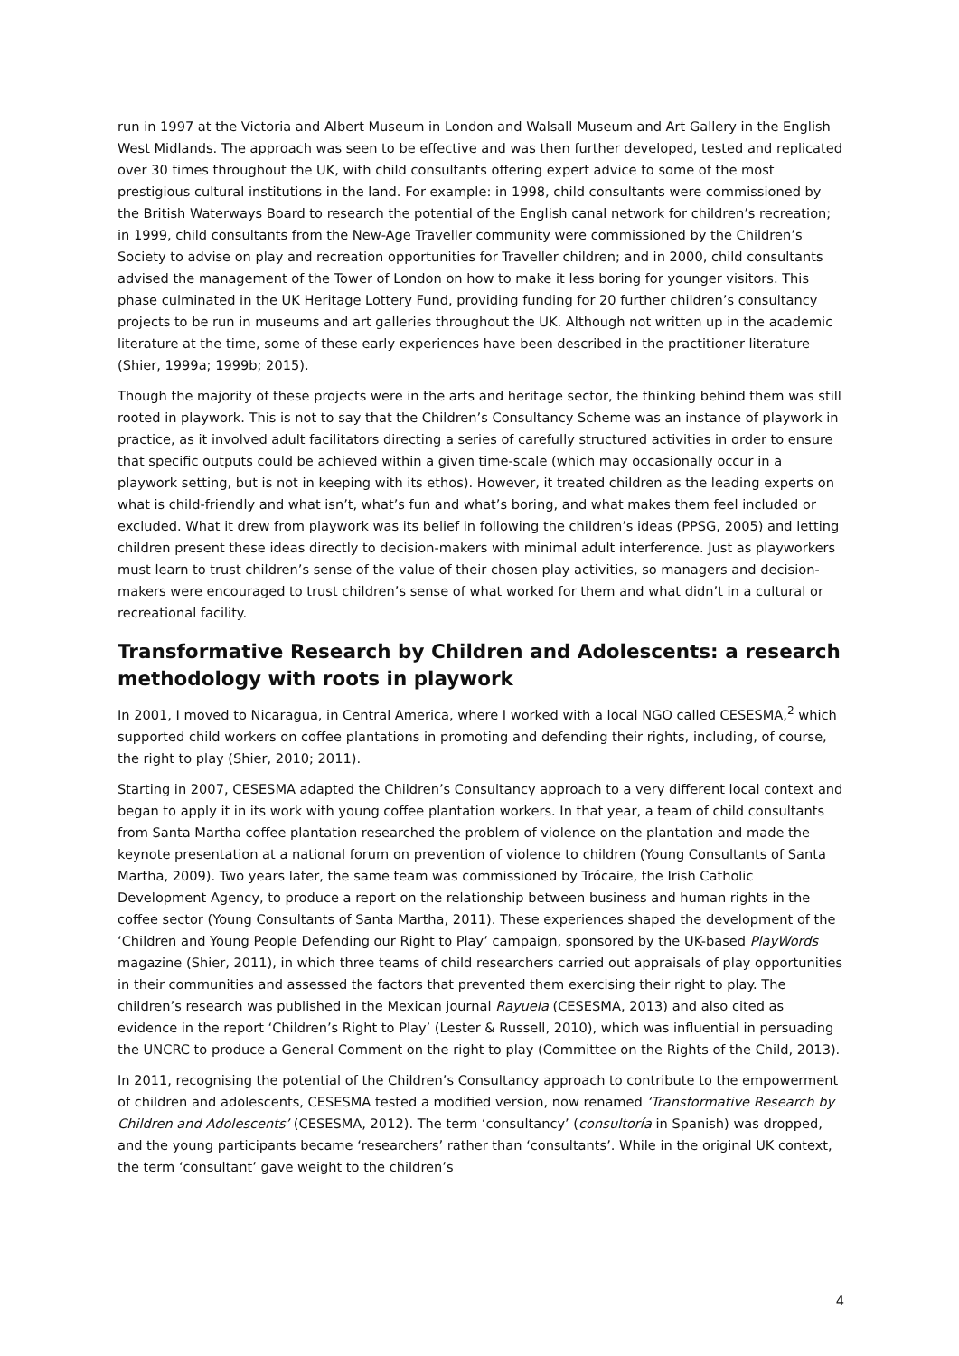run in 1997 at the Victoria and Albert Museum in London and Walsall Museum and Art Gallery in the English West Midlands. The approach was seen to be effective and was then further developed, tested and replicated over 30 times throughout the UK, with child consultants offering expert advice to some of the most prestigious cultural institutions in the land. For example: in 1998, child consultants were commissioned by the British Waterways Board to research the potential of the English canal network for children’s recreation; in 1999, child consultants from the New-Age Traveller community were commissioned by the Children’s Society to advise on play and recreation opportunities for Traveller children; and in 2000, child consultants advised the management of the Tower of London on how to make it less boring for younger visitors. This phase culminated in the UK Heritage Lottery Fund, providing funding for 20 further children’s consultancy projects to be run in museums and art galleries throughout the UK. Although not written up in the academic literature at the time, some of these early experiences have been described in the practitioner literature (Shier, 1999a; 1999b; 2015).
Though the majority of these projects were in the arts and heritage sector, the thinking behind them was still rooted in playwork. This is not to say that the Children’s Consultancy Scheme was an instance of playwork in practice, as it involved adult facilitators directing a series of carefully structured activities in order to ensure that specific outputs could be achieved within a given time-scale (which may occasionally occur in a playwork setting, but is not in keeping with its ethos). However, it treated children as the leading experts on what is child-friendly and what isn’t, what’s fun and what’s boring, and what makes them feel included or excluded. What it drew from playwork was its belief in following the children’s ideas (PPSG, 2005) and letting children present these ideas directly to decision-makers with minimal adult interference. Just as playworkers must learn to trust children’s sense of the value of their chosen play activities, so managers and decision-makers were encouraged to trust children’s sense of what worked for them and what didn’t in a cultural or recreational facility.
Transformative Research by Children and Adolescents: a research methodology with roots in playwork
In 2001, I moved to Nicaragua, in Central America, where I worked with a local NGO called CESESMA,<sup>2</sup> which supported child workers on coffee plantations in promoting and defending their rights, including, of course, the right to play (Shier, 2010; 2011).
Starting in 2007, CESESMA adapted the Children’s Consultancy approach to a very different local context and began to apply it in its work with young coffee plantation workers. In that year, a team of child consultants from Santa Martha coffee plantation researched the problem of violence on the plantation and made the keynote presentation at a national forum on prevention of violence to children (Young Consultants of Santa Martha, 2009). Two years later, the same team was commissioned by Trócaire, the Irish Catholic Development Agency, to produce a report on the relationship between business and human rights in the coffee sector (Young Consultants of Santa Martha, 2011). These experiences shaped the development of the ‘Children and Young People Defending our Right to Play’ campaign, sponsored by the UK-based PlayWords magazine (Shier, 2011), in which three teams of child researchers carried out appraisals of play opportunities in their communities and assessed the factors that prevented them exercising their right to play. The children’s research was published in the Mexican journal Rayuela (CESESMA, 2013) and also cited as evidence in the report ‘Children’s Right to Play’ (Lester & Russell, 2010), which was influential in persuading the UNCRC to produce a General Comment on the right to play (Committee on the Rights of the Child, 2013).
In 2011, recognising the potential of the Children’s Consultancy approach to contribute to the empowerment of children and adolescents, CESESMA tested a modified version, now renamed ‘Transformative Research by Children and Adolescents’ (CESESMA, 2012). The term ‘consultancy’ (consultoría in Spanish) was dropped, and the young participants became ‘researchers’ rather than ‘consultants’. While in the original UK context, the term ‘consultant’ gave weight to the children’s
4